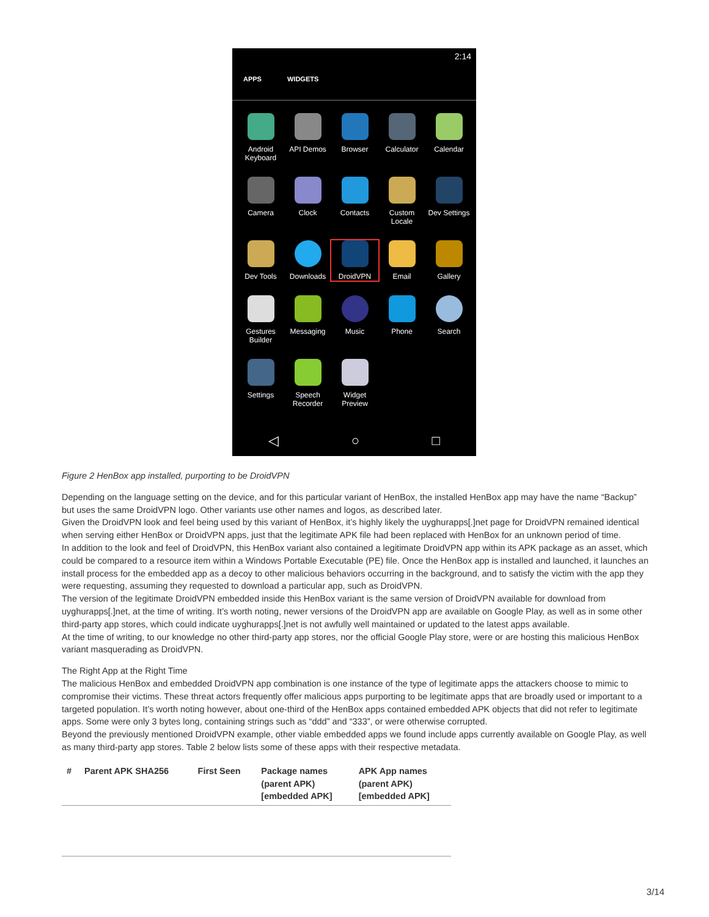2:14
APPS WIDGETS
Android Keyboard
API Demos
Browser
Calculator
Calendar
Camera
Clock
Contacts
Custom Locale
Dev Settings
Dev Tools
Downloads
DroidVPN
Email
Gallery
Gestures Builder
Messaging
Music
Phone
Search
Settings
Speech Recorder
Widget Preview
◁ ○ □
Figure 2 HenBox app installed, purporting to be DroidVPN
Depending on the language setting on the device, and for this particular variant of HenBox, the installed HenBox app may have the name “Backup” but uses the same DroidVPN logo. Other variants use other names and logos, as described later.
Given the DroidVPN look and feel being used by this variant of HenBox, it’s highly likely the uyghurapps[.]net page for DroidVPN remained identical when serving either HenBox or DroidVPN apps, just that the legitimate APK file had been replaced with HenBox for an unknown period of time.
In addition to the look and feel of DroidVPN, this HenBox variant also contained a legitimate DroidVPN app within its APK package as an asset, which could be compared to a resource item within a Windows Portable Executable (PE) file. Once the HenBox app is installed and launched, it launches an install process for the embedded app as a decoy to other malicious behaviors occurring in the background, and to satisfy the victim with the app they were requesting, assuming they requested to download a particular app, such as DroidVPN.
The version of the legitimate DroidVPN embedded inside this HenBox variant is the same version of DroidVPN available for download from uyghurapps[.]net, at the time of writing. It’s worth noting, newer versions of the DroidVPN app are available on Google Play, as well as in some other third-party app stores, which could indicate uyghurapps[.]net is not awfully well maintained or updated to the latest apps available.
At the time of writing, to our knowledge no other third-party app stores, nor the official Google Play store, were or are hosting this malicious HenBox variant masquerading as DroidVPN.
The Right App at the Right Time
The malicious HenBox and embedded DroidVPN app combination is one instance of the type of legitimate apps the attackers choose to mimic to compromise their victims. These threat actors frequently offer malicious apps purporting to be legitimate apps that are broadly used or important to a targeted population. It’s worth noting however, about one-third of the HenBox apps contained embedded APK objects that did not refer to legitimate apps. Some were only 3 bytes long, containing strings such as “ddd” and “333”, or were otherwise corrupted.
Beyond the previously mentioned DroidVPN example, other viable embedded apps we found include apps currently available on Google Play, as well as many third-party app stores. Table 2 below lists some of these apps with their respective metadata.
| # | Parent APK SHA256 | First Seen | Package names (parent APK) [embedded APK] | APK App names (parent APK) [embedded APK] |
| --- | --- | --- | --- | --- |
3/14